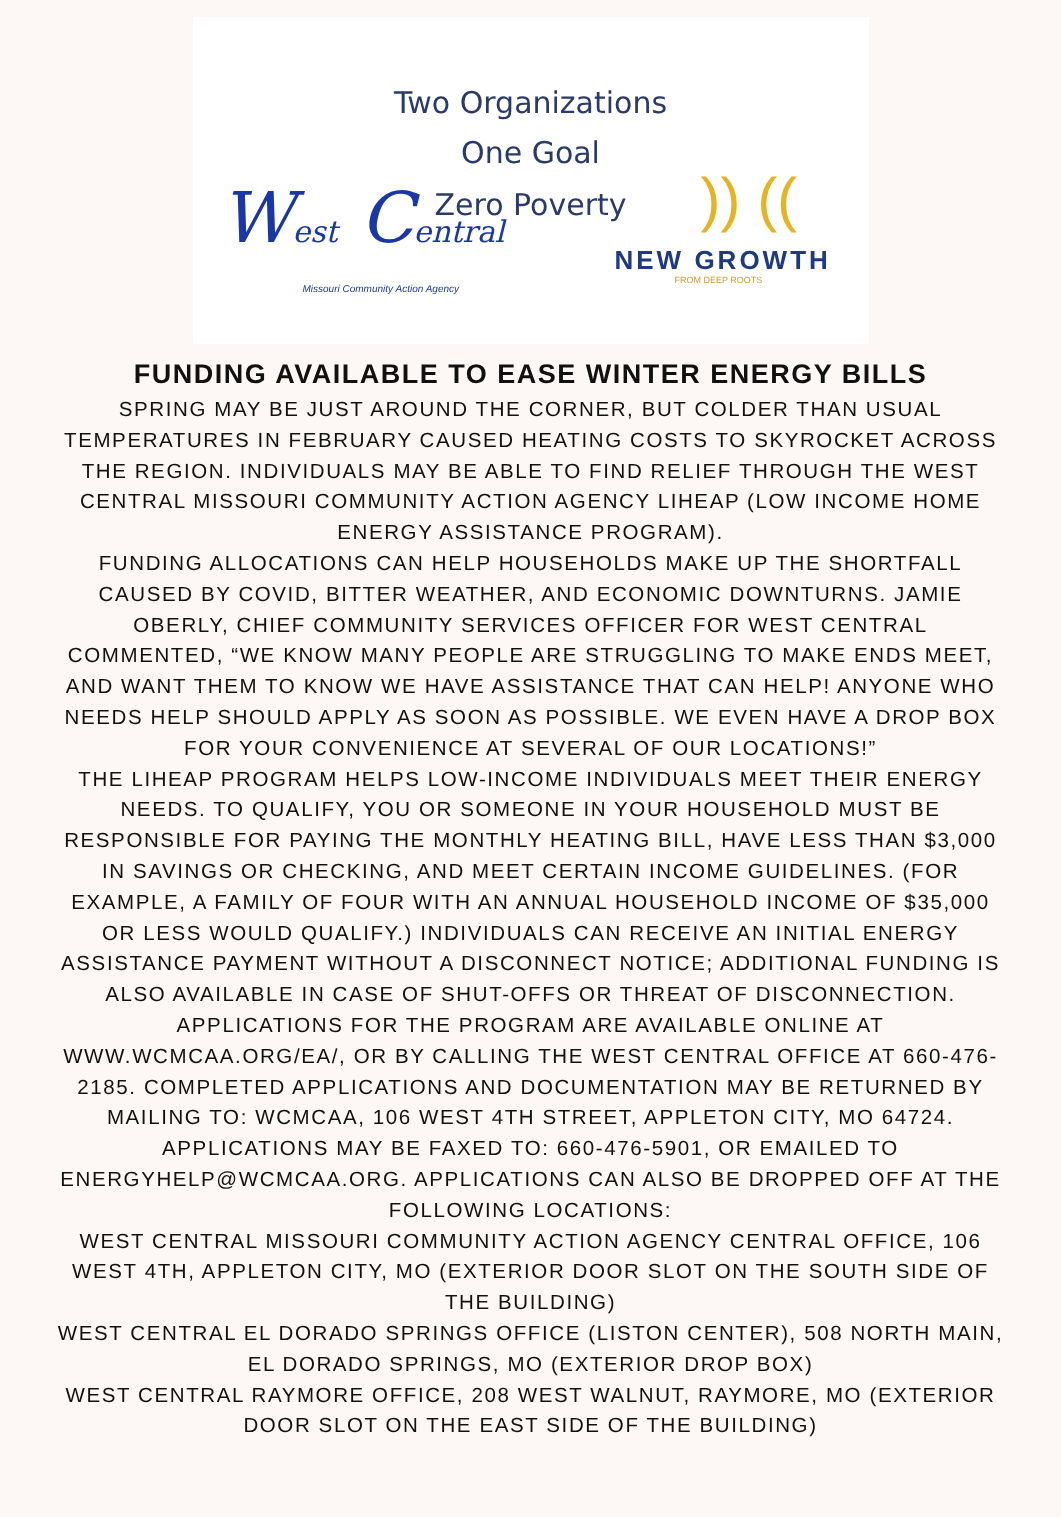Two Organizations
One Goal
Zero Poverty West Central
Missouri Community Action Agency
)) ((
NEW GROWTH
FROM DEEP ROOTS
FUNDING AVAILABLE TO EASE WINTER ENERGY BILLS
SPRING MAY BE JUST AROUND THE CORNER, BUT COLDER THAN USUAL TEMPERATURES IN FEBRUARY CAUSED HEATING COSTS TO SKYROCKET ACROSS THE REGION. INDIVIDUALS MAY BE ABLE TO FIND RELIEF THROUGH THE WEST CENTRAL MISSOURI COMMUNITY ACTION AGENCY LIHEAP (LOW INCOME HOME ENERGY ASSISTANCE PROGRAM).
FUNDING ALLOCATIONS CAN HELP HOUSEHOLDS MAKE UP THE SHORTFALL CAUSED BY COVID, BITTER WEATHER, AND ECONOMIC DOWNTURNS. JAMIE OBERLY, CHIEF COMMUNITY SERVICES OFFICER FOR WEST CENTRAL COMMENTED, “WE KNOW MANY PEOPLE ARE STRUGGLING TO MAKE ENDS MEET, AND WANT THEM TO KNOW WE HAVE ASSISTANCE THAT CAN HELP! ANYONE WHO NEEDS HELP SHOULD APPLY AS SOON AS POSSIBLE. WE EVEN HAVE A DROP BOX FOR YOUR CONVENIENCE AT SEVERAL OF OUR LOCATIONS!”
THE LIHEAP PROGRAM HELPS LOW-INCOME INDIVIDUALS MEET THEIR ENERGY NEEDS. TO QUALIFY, YOU OR SOMEONE IN YOUR HOUSEHOLD MUST BE RESPONSIBLE FOR PAYING THE MONTHLY HEATING BILL, HAVE LESS THAN $3,000 IN SAVINGS OR CHECKING, AND MEET CERTAIN INCOME GUIDELINES. (FOR EXAMPLE, A FAMILY OF FOUR WITH AN ANNUAL HOUSEHOLD INCOME OF $35,000 OR LESS WOULD QUALIFY.) INDIVIDUALS CAN RECEIVE AN INITIAL ENERGY ASSISTANCE PAYMENT WITHOUT A DISCONNECT NOTICE; ADDITIONAL FUNDING IS ALSO AVAILABLE IN CASE OF SHUT-OFFS OR THREAT OF DISCONNECTION.
APPLICATIONS FOR THE PROGRAM ARE AVAILABLE ONLINE AT WWW.WCMCAA.ORG/EA/, OR BY CALLING THE WEST CENTRAL OFFICE AT 660-476-2185. COMPLETED APPLICATIONS AND DOCUMENTATION MAY BE RETURNED BY MAILING TO: WCMCAA, 106 WEST 4TH STREET, APPLETON CITY, MO 64724. APPLICATIONS MAY BE FAXED TO: 660-476-5901, OR EMAILED TO ENERGYHELP@WCMCAA.ORG. APPLICATIONS CAN ALSO BE DROPPED OFF AT THE FOLLOWING LOCATIONS:
WEST CENTRAL MISSOURI COMMUNITY ACTION AGENCY CENTRAL OFFICE, 106 WEST 4TH, APPLETON CITY, MO (EXTERIOR DOOR SLOT ON THE SOUTH SIDE OF THE BUILDING)
WEST CENTRAL EL DORADO SPRINGS OFFICE (LISTON CENTER), 508 NORTH MAIN, EL DORADO SPRINGS, MO (EXTERIOR DROP BOX)
WEST CENTRAL RAYMORE OFFICE, 208 WEST WALNUT, RAYMORE, MO (EXTERIOR DOOR SLOT ON THE EAST SIDE OF THE BUILDING)